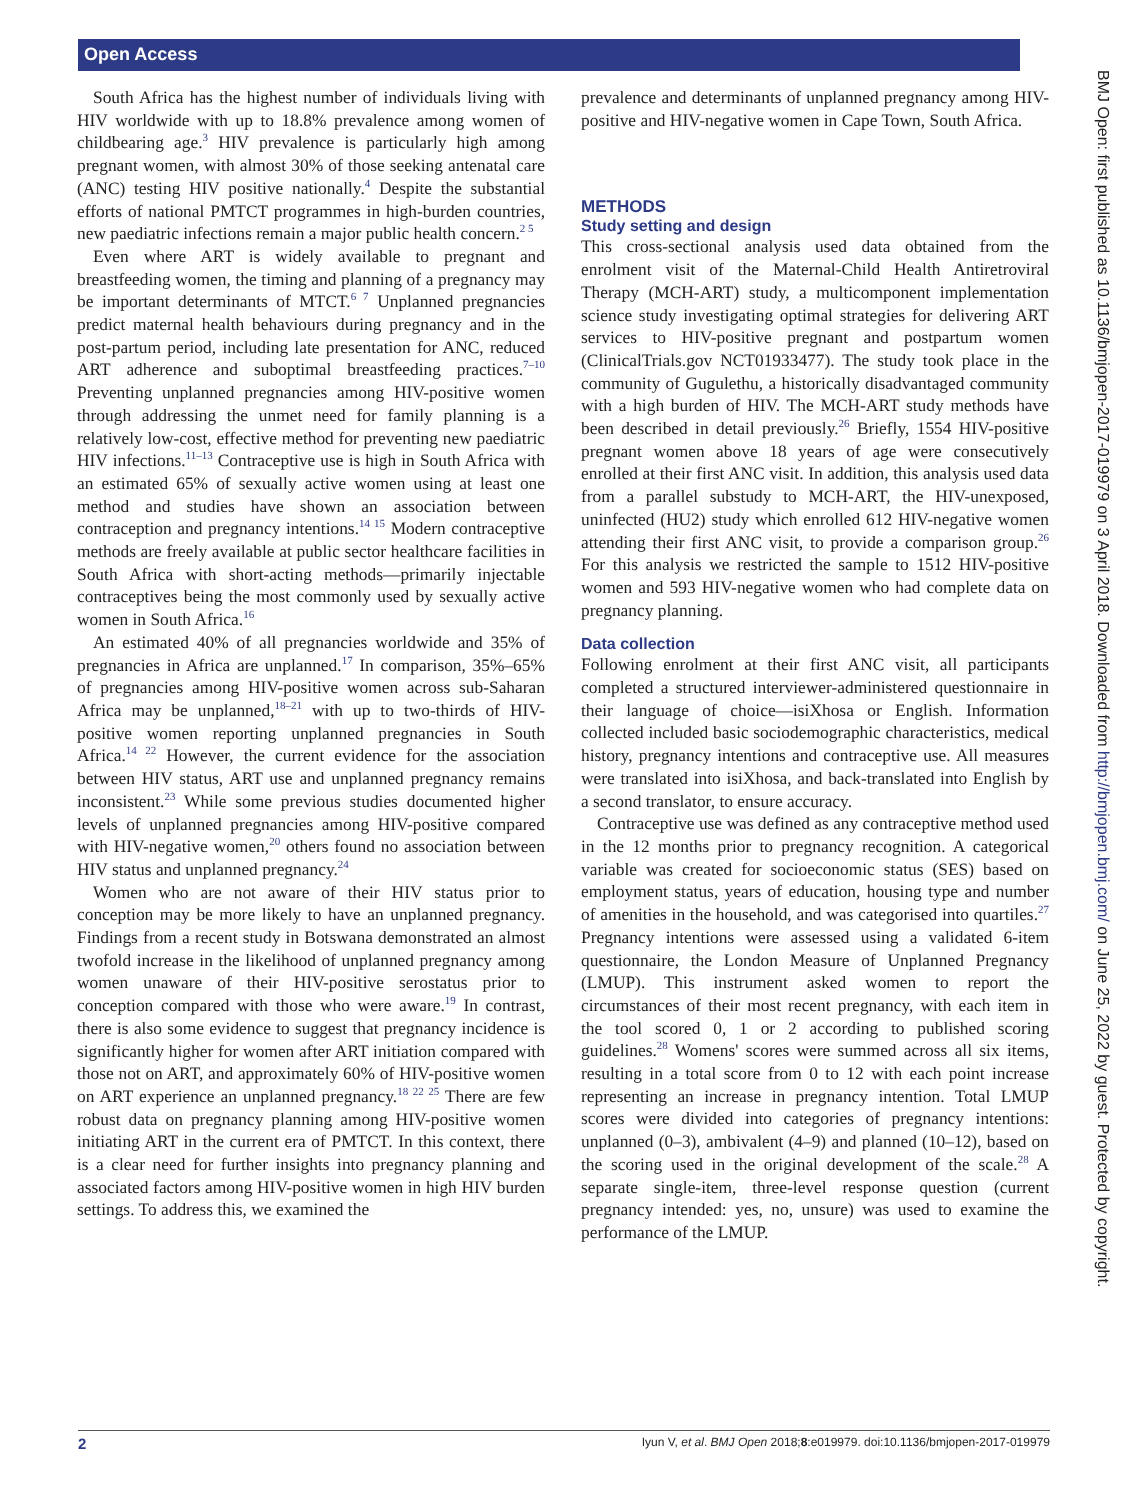Open Access
BMJ Open: first published as 10.1136/bmjopen-2017-019979 on 3 April 2018. Downloaded from http://bmjopen.bmj.com/ on June 25, 2022 by guest. Protected by copyright.
South Africa has the highest number of individuals living with HIV worldwide with up to 18.8% prevalence among women of childbearing age.<sup>3</sup> HIV prevalence is particularly high among pregnant women, with almost 30% of those seeking antenatal care (ANC) testing HIV positive nationally.<sup>4</sup> Despite the substantial efforts of national PMTCT programmes in high-burden countries, new paediatric infections remain a major public health concern.<sup>2 5</sup>
Even where ART is widely available to pregnant and breastfeeding women, the timing and planning of a pregnancy may be important determinants of MTCT.<sup>6 7</sup> Unplanned pregnancies predict maternal health behaviours during pregnancy and in the post-partum period, including late presentation for ANC, reduced ART adherence and suboptimal breastfeeding practices.<sup>7–10</sup> Preventing unplanned pregnancies among HIV-positive women through addressing the unmet need for family planning is a relatively low-cost, effective method for preventing new paediatric HIV infections.<sup>11–13</sup> Contraceptive use is high in South Africa with an estimated 65% of sexually active women using at least one method and studies have shown an association between contraception and pregnancy intentions.<sup>14 15</sup> Modern contraceptive methods are freely available at public sector healthcare facilities in South Africa with short-acting methods—primarily injectable contraceptives being the most commonly used by sexually active women in South Africa.<sup>16</sup>
An estimated 40% of all pregnancies worldwide and 35% of pregnancies in Africa are unplanned.<sup>17</sup> In comparison, 35%–65% of pregnancies among HIV-positive women across sub-Saharan Africa may be unplanned,<sup>18–21</sup> with up to two-thirds of HIV-positive women reporting unplanned pregnancies in South Africa.<sup>14 22</sup> However, the current evidence for the association between HIV status, ART use and unplanned pregnancy remains inconsistent.<sup>23</sup> While some previous studies documented higher levels of unplanned pregnancies among HIV-positive compared with HIV-negative women,<sup>20</sup> others found no association between HIV status and unplanned pregnancy.<sup>24</sup>
Women who are not aware of their HIV status prior to conception may be more likely to have an unplanned pregnancy. Findings from a recent study in Botswana demonstrated an almost twofold increase in the likelihood of unplanned pregnancy among women unaware of their HIV-positive serostatus prior to conception compared with those who were aware.<sup>19</sup> In contrast, there is also some evidence to suggest that pregnancy incidence is significantly higher for women after ART initiation compared with those not on ART, and approximately 60% of HIV-positive women on ART experience an unplanned pregnancy.<sup>18 22 25</sup> There are few robust data on pregnancy planning among HIV-positive women initiating ART in the current era of PMTCT. In this context, there is a clear need for further insights into pregnancy planning and associated factors among HIV-positive women in high HIV burden settings. To address this, we examined the
prevalence and determinants of unplanned pregnancy among HIV-positive and HIV-negative women in Cape Town, South Africa.
METHODS
Study setting and design
This cross-sectional analysis used data obtained from the enrolment visit of the Maternal-Child Health Antiretroviral Therapy (MCH-ART) study, a multicomponent implementation science study investigating optimal strategies for delivering ART services to HIV-positive pregnant and postpartum women (ClinicalTrials.gov NCT01933477). The study took place in the community of Gugulethu, a historically disadvantaged community with a high burden of HIV. The MCH-ART study methods have been described in detail previously.<sup>26</sup> Briefly, 1554 HIV-positive pregnant women above 18 years of age were consecutively enrolled at their first ANC visit. In addition, this analysis used data from a parallel substudy to MCH-ART, the HIV-unexposed, uninfected (HU2) study which enrolled 612 HIV-negative women attending their first ANC visit, to provide a comparison group.<sup>26</sup> For this analysis we restricted the sample to 1512 HIV-positive women and 593 HIV-negative women who had complete data on pregnancy planning.
Data collection
Following enrolment at their first ANC visit, all participants completed a structured interviewer-administered questionnaire in their language of choice—isiXhosa or English. Information collected included basic sociodemographic characteristics, medical history, pregnancy intentions and contraceptive use. All measures were translated into isiXhosa, and back-translated into English by a second translator, to ensure accuracy.
Contraceptive use was defined as any contraceptive method used in the 12 months prior to pregnancy recognition. A categorical variable was created for socioeconomic status (SES) based on employment status, years of education, housing type and number of amenities in the household, and was categorised into quartiles.<sup>27</sup> Pregnancy intentions were assessed using a validated 6-item questionnaire, the London Measure of Unplanned Pregnancy (LMUP). This instrument asked women to report the circumstances of their most recent pregnancy, with each item in the tool scored 0, 1 or 2 according to published scoring guidelines.<sup>28</sup> Womens' scores were summed across all six items, resulting in a total score from 0 to 12 with each point increase representing an increase in pregnancy intention. Total LMUP scores were divided into categories of pregnancy intentions: unplanned (0–3), ambivalent (4–9) and planned (10–12), based on the scoring used in the original development of the scale.<sup>28</sup> A separate single-item, three-level response question (current pregnancy intended: yes, no, unsure) was used to examine the performance of the LMUP.
2 Iyun V, et al. BMJ Open 2018;8:e019979. doi:10.1136/bmjopen-2017-019979